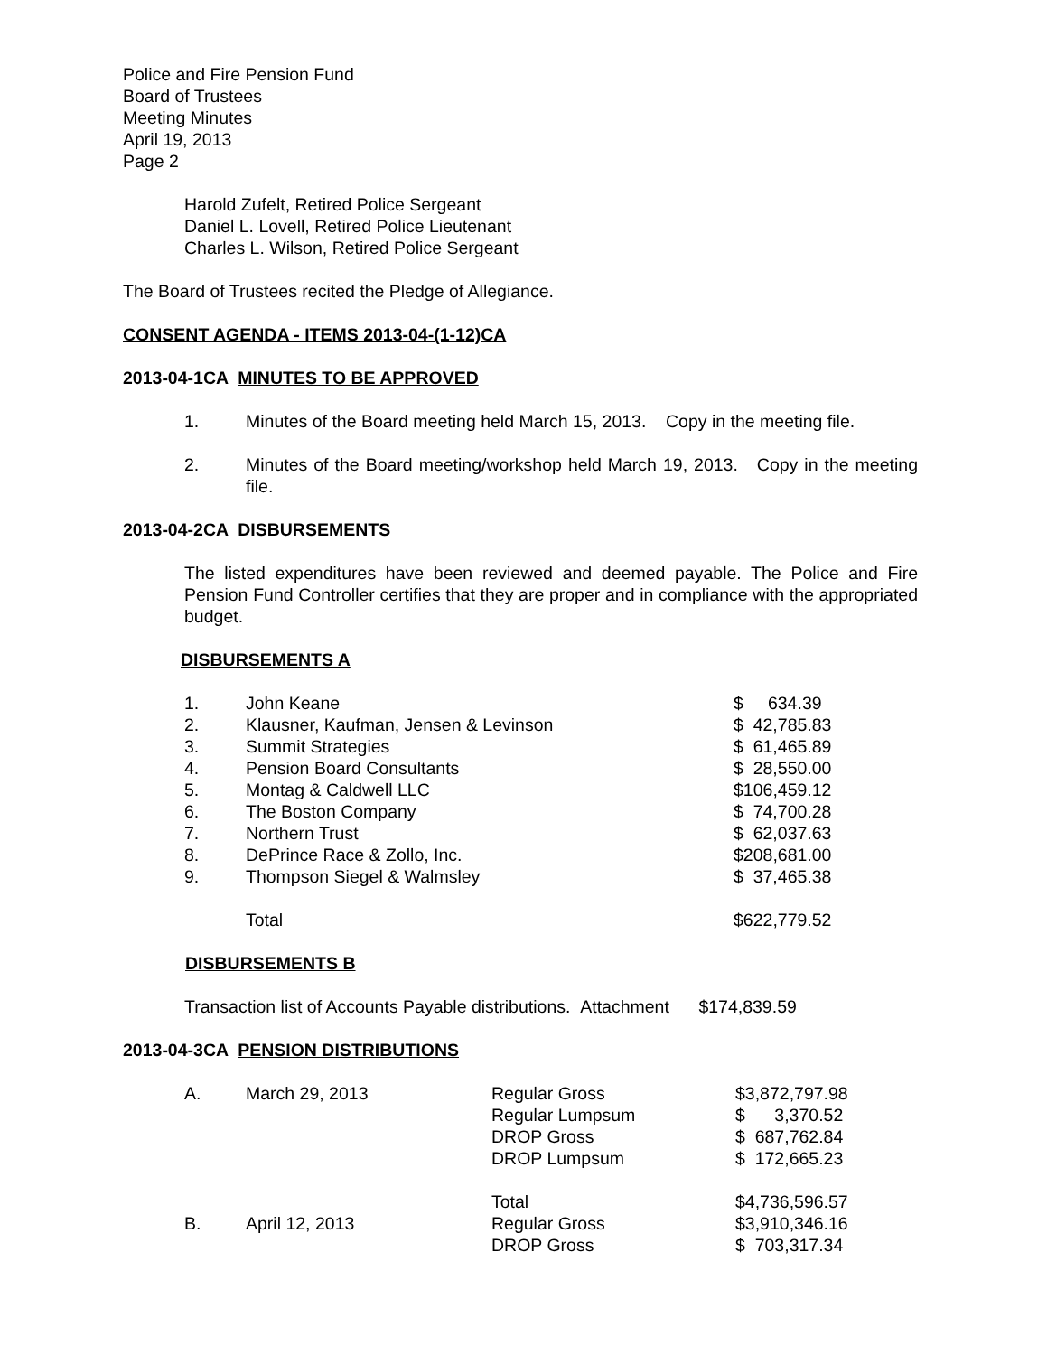Police and Fire Pension Fund
Board of Trustees
Meeting Minutes
April 19, 2013
Page 2
Harold Zufelt, Retired Police Sergeant
Daniel L. Lovell, Retired Police Lieutenant
Charles L. Wilson, Retired Police Sergeant
The Board of Trustees recited the Pledge of Allegiance.
CONSENT AGENDA - ITEMS 2013-04-(1-12)CA
2013-04-1CA MINUTES TO BE APPROVED
| 1. | Minutes of the Board meeting held March 15, 2013. Copy in the meeting file. |
| 2. | Minutes of the Board meeting/workshop held March 19, 2013. Copy in the meeting file. |
2013-04-2CA DISBURSEMENTS
The listed expenditures have been reviewed and deemed payable. The Police and Fire Pension Fund Controller certifies that they are proper and in compliance with the appropriated budget.
DISBURSEMENTS A
| 1. | John Keane | $ 634.39 |
| 2. | Klausner, Kaufman, Jensen & Levinson | $ 42,785.83 |
| 3. | Summit Strategies | $ 61,465.89 |
| 4. | Pension Board Consultants | $ 28,550.00 |
| 5. | Montag & Caldwell LLC | $106,459.12 |
| 6. | The Boston Company | $ 74,700.28 |
| 7. | Northern Trust | $ 62,037.63 |
| 8. | DePrince Race & Zollo, Inc. | $208,681.00 |
| 9. | Thompson Siegel & Walmsley | $ 37,465.38 |
| | Total | $622,779.52 |
DISBURSEMENTS B
Transaction list of Accounts Payable distributions. Attachment $174,839.59
2013-04-3CA PENSION DISTRIBUTIONS
| A. | March 29, 2013 | Regular Gross | $3,872,797.98 |
| | | Regular Lumpsum | $ 3,370.52 |
| | | DROP Gross | $ 687,762.84 |
| | | DROP Lumpsum | $ 172,665.23 |
| | | Total | $4,736,596.57 |
| B. | April 12, 2013 | Regular Gross | $3,910,346.16 |
| | | DROP Gross | $ 703,317.34 |